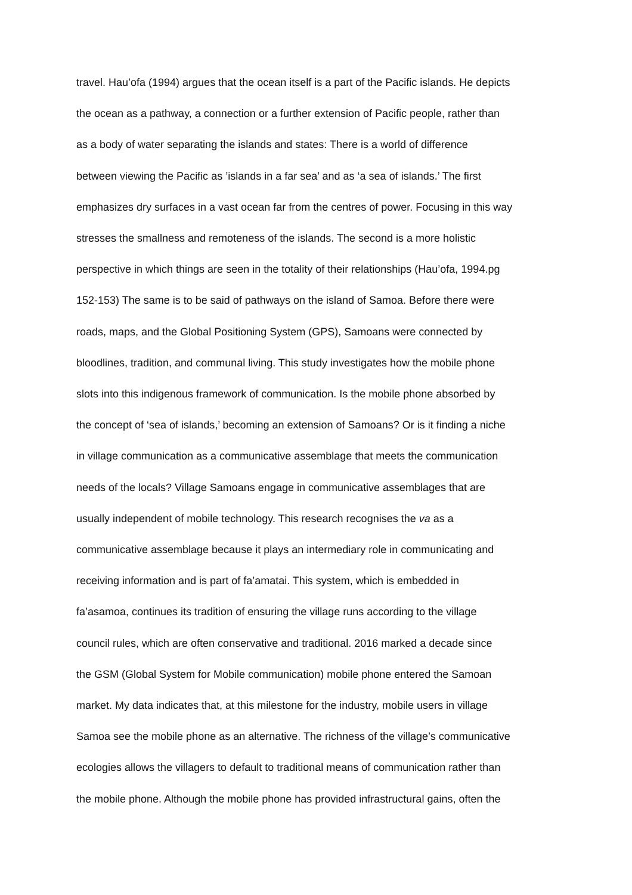travel. Hau’ofa (1994) argues that the ocean itself is a part of the Pacific islands. He depicts
the ocean as a pathway, a connection or a further extension of Pacific people, rather than
as a body of water separating the islands and states: There is a world of difference
between viewing the Pacific as ’islands in a far sea’ and as ‘a sea of islands.’ The first
emphasizes dry surfaces in a vast ocean far from the centres of power. Focusing in this way
stresses the smallness and remoteness of the islands. The second is a more holistic
perspective in which things are seen in the totality of their relationships (Hau’ofa, 1994.pg
152-153) The same is to be said of pathways on the island of Samoa. Before there were
roads, maps, and the Global Positioning System (GPS), Samoans were connected by
bloodlines, tradition, and communal living. This study investigates how the mobile phone
slots into this indigenous framework of communication. Is the mobile phone absorbed by
the concept of ‘sea of islands,’ becoming an extension of Samoans? Or is it finding a niche
in village communication as a communicative assemblage that meets the communication
needs of the locals? Village Samoans engage in communicative assemblages that are
usually independent of mobile technology. This research recognises the va as a
communicative assemblage because it plays an intermediary role in communicating and
receiving information and is part of fa’amatai. This system, which is embedded in
fa’asamoa, continues its tradition of ensuring the village runs according to the village
council rules, which are often conservative and traditional. 2016 marked a decade since
the GSM (Global System for Mobile communication) mobile phone entered the Samoan
market. My data indicates that, at this milestone for the industry, mobile users in village
Samoa see the mobile phone as an alternative. The richness of the village’s communicative
ecologies allows the villagers to default to traditional means of communication rather than
the mobile phone. Although the mobile phone has provided infrastructural gains, often the